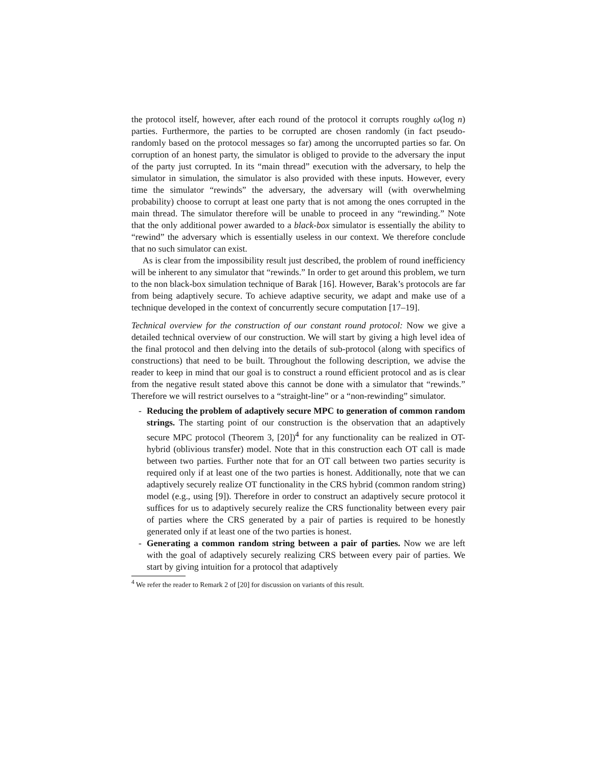the protocol itself, however, after each round of the protocol it corrupts roughly ω(log n) parties. Furthermore, the parties to be corrupted are chosen randomly (in fact pseudo-randomly based on the protocol messages so far) among the uncorrupted parties so far. On corruption of an honest party, the simulator is obliged to provide to the adversary the input of the party just corrupted. In its “main thread” execution with the adversary, to help the simulator in simulation, the simulator is also provided with these inputs. However, every time the simulator “rewinds” the adversary, the adversary will (with overwhelming probability) choose to corrupt at least one party that is not among the ones corrupted in the main thread. The simulator therefore will be unable to proceed in any “rewinding.” Note that the only additional power awarded to a black-box simulator is essentially the ability to “rewind” the adversary which is essentially useless in our context. We therefore conclude that no such simulator can exist.
As is clear from the impossibility result just described, the problem of round inefficiency will be inherent to any simulator that “rewinds.” In order to get around this problem, we turn to the non black-box simulation technique of Barak [16]. However, Barak’s protocols are far from being adaptively secure. To achieve adaptive security, we adapt and make use of a technique developed in the context of concurrently secure computation [17–19].
Technical overview for the construction of our constant round protocol: Now we give a detailed technical overview of our construction. We will start by giving a high level idea of the final protocol and then delving into the details of sub-protocol (along with specifics of constructions) that need to be built. Throughout the following description, we advise the reader to keep in mind that our goal is to construct a round efficient protocol and as is clear from the negative result stated above this cannot be done with a simulator that “rewinds.” Therefore we will restrict ourselves to a “straight-line” or a “non-rewinding” simulator.
- Reducing the problem of adaptively secure MPC to generation of common random strings. The starting point of our construction is the observation that an adaptively secure MPC protocol (Theorem 3, [20])<sup>4</sup> for any functionality can be realized in OT-hybrid (oblivious transfer) model. Note that in this construction each OT call is made between two parties. Further note that for an OT call between two parties security is required only if at least one of the two parties is honest. Additionally, note that we can adaptively securely realize OT functionality in the CRS hybrid (common random string) model (e.g., using [9]). Therefore in order to construct an adaptively secure protocol it suffices for us to adaptively securely realize the CRS functionality between every pair of parties where the CRS generated by a pair of parties is required to be honestly generated only if at least one of the two parties is honest.
- Generating a common random string between a pair of parties. Now we are left with the goal of adaptively securely realizing CRS between every pair of parties. We start by giving intuition for a protocol that adaptively
<sup>4</sup> We refer the reader to Remark 2 of [20] for discussion on variants of this result.